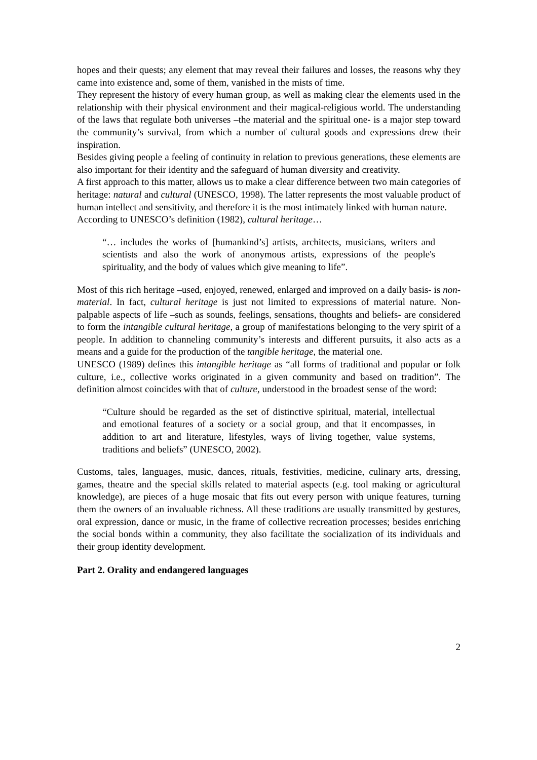hopes and their quests; any element that may reveal their failures and losses, the reasons why they came into existence and, some of them, vanished in the mists of time.
They represent the history of every human group, as well as making clear the elements used in the relationship with their physical environment and their magical-religious world. The understanding of the laws that regulate both universes –the material and the spiritual one- is a major step toward the community’s survival, from which a number of cultural goods and expressions drew their inspiration.
Besides giving people a feeling of continuity in relation to previous generations, these elements are also important for their identity and the safeguard of human diversity and creativity.
A first approach to this matter, allows us to make a clear difference between two main categories of heritage: natural and cultural (UNESCO, 1998). The latter represents the most valuable product of human intellect and sensitivity, and therefore it is the most intimately linked with human nature.
According to UNESCO’s definition (1982), cultural heritage…
“… includes the works of [humankind’s] artists, architects, musicians, writers and scientists and also the work of anonymous artists, expressions of the people's spirituality, and the body of values which give meaning to life”.
Most of this rich heritage –used, enjoyed, renewed, enlarged and improved on a daily basis- is non-material. In fact, cultural heritage is just not limited to expressions of material nature. Non-palpable aspects of life –such as sounds, feelings, sensations, thoughts and beliefs- are considered to form the intangible cultural heritage, a group of manifestations belonging to the very spirit of a people. In addition to channeling community’s interests and different pursuits, it also acts as a means and a guide for the production of the tangible heritage, the material one.
UNESCO (1989) defines this intangible heritage as “all forms of traditional and popular or folk culture, i.e., collective works originated in a given community and based on tradition”. The definition almost coincides with that of culture, understood in the broadest sense of the word:
“Culture should be regarded as the set of distinctive spiritual, material, intellectual and emotional features of a society or a social group, and that it encompasses, in addition to art and literature, lifestyles, ways of living together, value systems, traditions and beliefs” (UNESCO, 2002).
Customs, tales, languages, music, dances, rituals, festivities, medicine, culinary arts, dressing, games, theatre and the special skills related to material aspects (e.g. tool making or agricultural knowledge), are pieces of a huge mosaic that fits out every person with unique features, turning them the owners of an invaluable richness. All these traditions are usually transmitted by gestures, oral expression, dance or music, in the frame of collective recreation processes; besides enriching the social bonds within a community, they also facilitate the socialization of its individuals and their group identity development.
Part 2. Orality and endangered languages
2